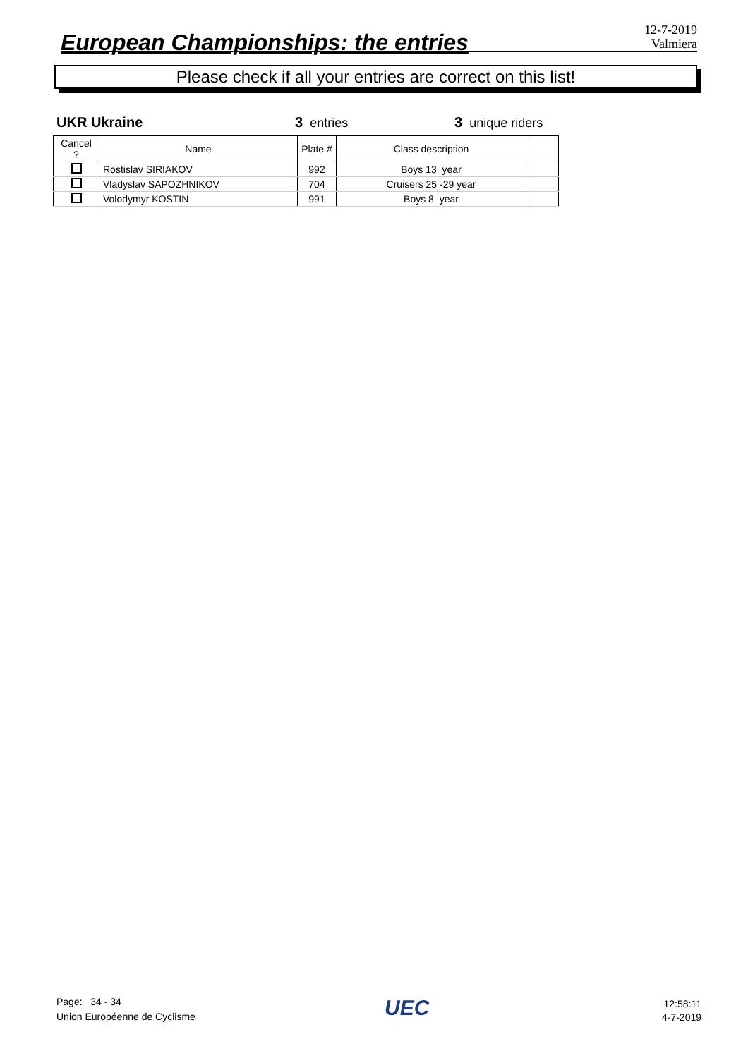European Championships: the entries
12-7-2019
Valmiera
Please check if all your entries are correct on this list!
UKR Ukraine 3 entries 3 unique riders
| Cancel ? | Name | Plate # | Class description | |
| --- | --- | --- | --- | --- |
| | Rostislav SIRIAKOV | 992 | Boys 13 year | |
| | Vladyslav SAPOZHNIKOV | 704 | Cruisers 25 -29 year | |
| | Volodymyr KOSTIN | 991 | Boys 8 year | |
Page: 34 - 34
Union Européenne de Cyclisme
UEC
12:58:11
4-7-2019